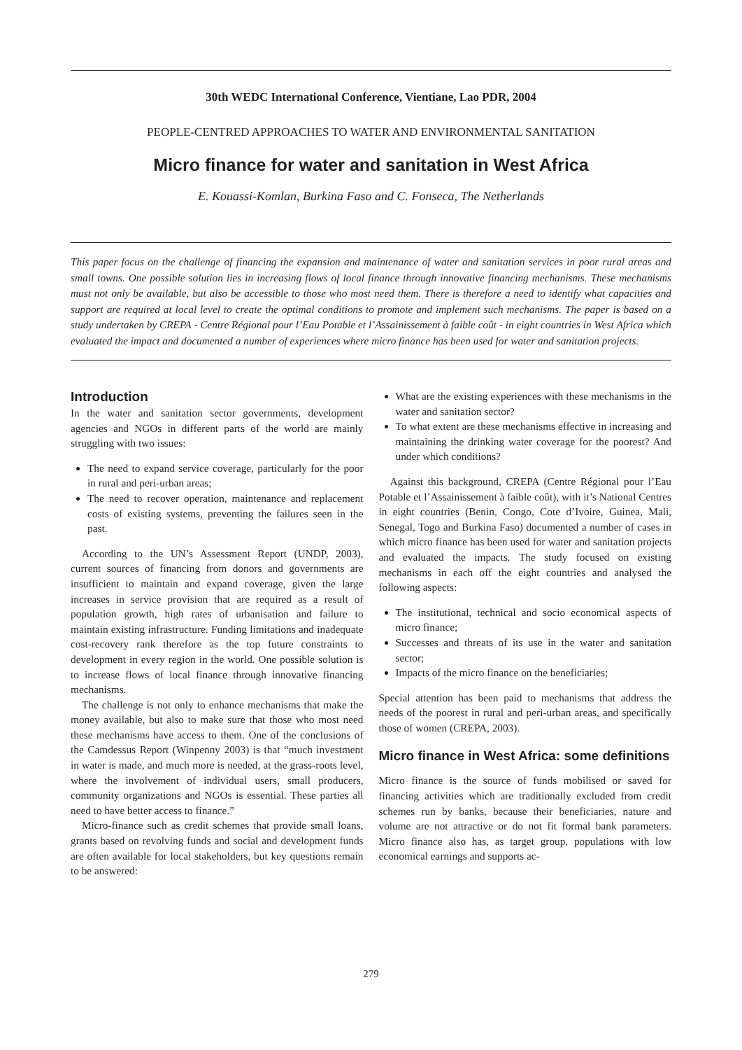30th WEDC International Conference, Vientiane, Lao PDR, 2004
PEOPLE-CENTRED APPROACHES TO WATER AND ENVIRONMENTAL SANITATION
Micro finance for water and sanitation in West Africa
E. Kouassi-Komlan, Burkina Faso and C. Fonseca, The Netherlands
This paper focus on the challenge of financing the expansion and maintenance of water and sanitation services in poor rural areas and small towns. One possible solution lies in increasing flows of local finance through innovative financing mechanisms. These mechanisms must not only be available, but also be accessible to those who most need them. There is therefore a need to identify what capacities and support are required at local level to create the optimal conditions to promote and implement such mechanisms. The paper is based on a study undertaken by CREPA - Centre Régional pour l’Eau Potable et l’Assainissement à faible coût - in eight countries in West Africa which evaluated the impact and documented a number of experiences where micro finance has been used for water and sanitation projects.
Introduction
In the water and sanitation sector governments, development agencies and NGOs in different parts of the world are mainly struggling with two issues:
The need to expand service coverage, particularly for the poor in rural and peri-urban areas;
The need to recover operation, maintenance and replacement costs of existing systems, preventing the failures seen in the past.
According to the UN’s Assessment Report (UNDP, 2003), current sources of financing from donors and governments are insufficient to maintain and expand coverage, given the large increases in service provision that are required as a result of population growth, high rates of urbanisation and failure to maintain existing infrastructure. Funding limitations and inadequate cost-recovery rank therefore as the top future constraints to development in every region in the world. One possible solution is to increase flows of local finance through innovative financing mechanisms.
The challenge is not only to enhance mechanisms that make the money available, but also to make sure that those who most need these mechanisms have access to them. One of the conclusions of the Camdessus Report (Winpenny 2003) is that “much investment in water is made, and much more is needed, at the grass-roots level, where the involvement of individual users, small producers, community organizations and NGOs is essential. These parties all need to have better access to finance.”
Micro-finance such as credit schemes that provide small loans, grants based on revolving funds and social and development funds are often available for local stakeholders, but key questions remain to be answered:
What are the existing experiences with these mechanisms in the water and sanitation sector?
To what extent are these mechanisms effective in increasing and maintaining the drinking water coverage for the poorest? And under which conditions?
Against this background, CREPA (Centre Régional pour l’Eau Potable et l’Assainissement à faible coût), with it’s National Centres in eight countries (Benin, Congo, Cote d’Ivoire, Guinea, Mali, Senegal, Togo and Burkina Faso) documented a number of cases in which micro finance has been used for water and sanitation projects and evaluated the impacts. The study focused on existing mechanisms in each off the eight countries and analysed the following aspects:
The institutional, technical and socio economical aspects of micro finance;
Successes and threats of its use in the water and sanitation sector;
Impacts of the micro finance on the beneficiaries;
Special attention has been paid to mechanisms that address the needs of the poorest in rural and peri-urban areas, and specifically those of women (CREPA, 2003).
Micro finance in West Africa: some definitions
Micro finance is the source of funds mobilised or saved for financing activities which are traditionally excluded from credit schemes run by banks, because their beneficiaries, nature and volume are not attractive or do not fit formal bank parameters. Micro finance also has, as target group, populations with low economical earnings and supports ac-
279